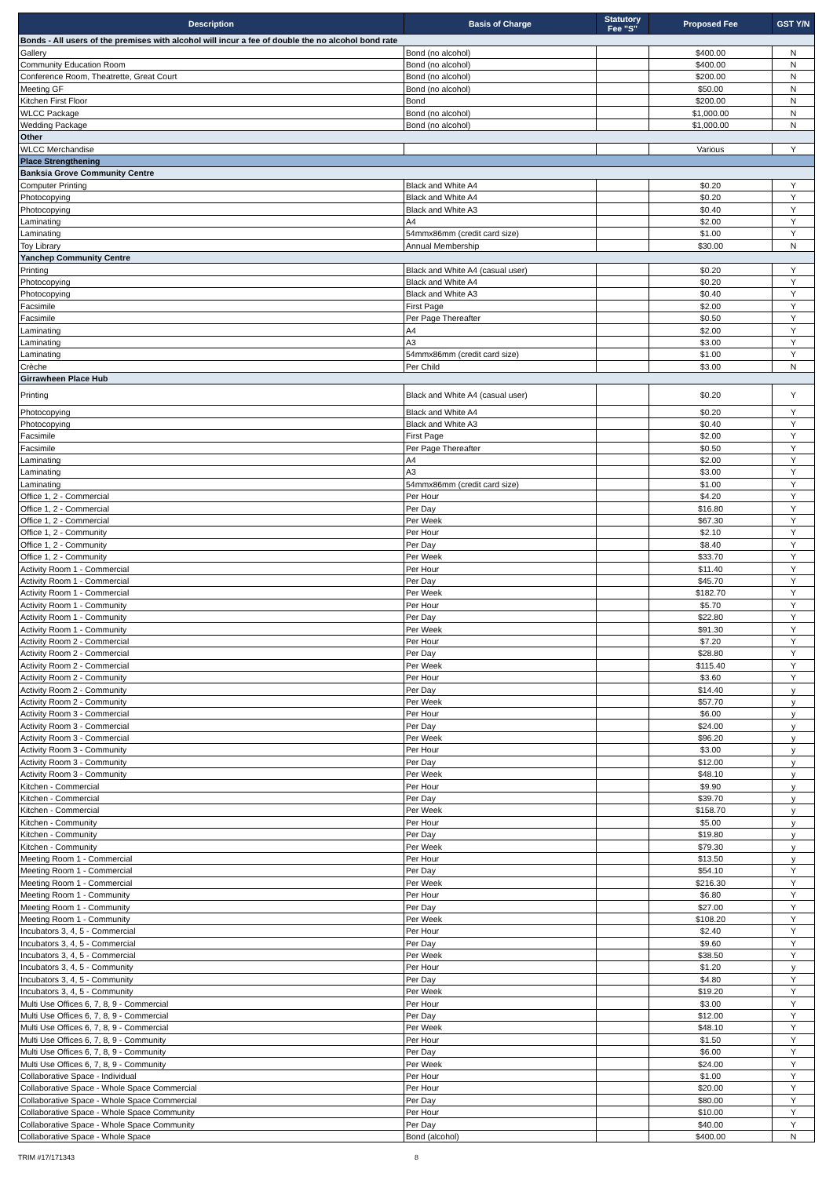| Description | Basis of Charge | Statutory Fee "S" | Proposed Fee | GST Y/N |
| --- | --- | --- | --- | --- |
| Bonds - All users of the premises with alcohol will incur a fee of double the no alcohol bond rate | | | | |
| Gallery | Bond (no alcohol) | | $400.00 | N |
| Community Education Room | Bond (no alcohol) | | $400.00 | N |
| Conference Room, Theatrette, Great Court | Bond (no alcohol) | | $200.00 | N |
| Meeting GF | Bond (no alcohol) | | $50.00 | N |
| Kitchen First Floor | Bond | | $200.00 | N |
| WLCC Package | Bond (no alcohol) | | $1,000.00 | N |
| Wedding Package | Bond (no alcohol) | | $1,000.00 | N |
| Other | | | | |
| WLCC Merchandise | | | Various | Y |
| Place Strengthening | | | | |
| Banksia Grove Community Centre | | | | |
| Computer Printing | Black and White A4 | | $0.20 | Y |
| Photocopying | Black and White A4 | | $0.20 | Y |
| Photocopying | Black and White A3 | | $0.40 | Y |
| Laminating | A4 | | $2.00 | Y |
| Laminating | 54mmx86mm (credit card size) | | $1.00 | Y |
| Toy Library | Annual Membership | | $30.00 | N |
| Yanchep Community Centre | | | | |
| Printing | Black and White A4 (casual user) | | $0.20 | Y |
| Photocopying | Black and White A4 | | $0.20 | Y |
| Photocopying | Black and White A3 | | $0.40 | Y |
| Facsimile | First Page | | $2.00 | Y |
| Facsimile | Per Page Thereafter | | $0.50 | Y |
| Laminating | A4 | | $2.00 | Y |
| Laminating | A3 | | $3.00 | Y |
| Laminating | 54mmx86mm (credit card size) | | $1.00 | Y |
| Crèche | Per Child | | $3.00 | N |
| Girrawheen Place Hub | | | | |
| Printing | Black and White A4 (casual user) | | $0.20 | Y |
| Photocopying | Black and White A4 | | $0.20 | Y |
| Photocopying | Black and White A3 | | $0.40 | Y |
| Facsimile | First Page | | $2.00 | Y |
| Facsimile | Per Page Thereafter | | $0.50 | Y |
| Laminating | A4 | | $2.00 | Y |
| Laminating | A3 | | $3.00 | Y |
| Laminating | 54mmx86mm (credit card size) | | $1.00 | Y |
| Office 1, 2 - Commercial | Per Hour | | $4.20 | Y |
| Office 1, 2 - Commercial | Per Day | | $16.80 | Y |
| Office 1, 2 - Commercial | Per Week | | $67.30 | Y |
| Office 1, 2 - Community | Per Hour | | $2.10 | Y |
| Office 1, 2 - Community | Per Day | | $8.40 | Y |
| Office 1, 2 - Community | Per Week | | $33.70 | Y |
| Activity Room 1 - Commercial | Per Hour | | $11.40 | Y |
| Activity Room 1 - Commercial | Per Day | | $45.70 | Y |
| Activity Room 1 - Commercial | Per Week | | $182.70 | Y |
| Activity Room 1 - Community | Per Hour | | $5.70 | Y |
| Activity Room 1 - Community | Per Day | | $22.80 | Y |
| Activity Room 1 - Community | Per Week | | $91.30 | Y |
| Activity Room 2 - Commercial | Per Hour | | $7.20 | Y |
| Activity Room 2 - Commercial | Per Day | | $28.80 | Y |
| Activity Room 2 - Commercial | Per Week | | $115.40 | Y |
| Activity Room 2 - Community | Per Hour | | $3.60 | Y |
| Activity Room 2 - Community | Per Day | | $14.40 | y |
| Activity Room 2 - Community | Per Week | | $57.70 | y |
| Activity Room 3 - Commercial | Per Hour | | $6.00 | y |
| Activity Room 3 - Commercial | Per Day | | $24.00 | y |
| Activity Room 3 - Commercial | Per Week | | $96.20 | y |
| Activity Room 3 - Community | Per Hour | | $3.00 | y |
| Activity Room 3 - Community | Per Day | | $12.00 | y |
| Activity Room 3 - Community | Per Week | | $48.10 | y |
| Kitchen - Commercial | Per Hour | | $9.90 | y |
| Kitchen - Commercial | Per Day | | $39.70 | y |
| Kitchen - Commercial | Per Week | | $158.70 | y |
| Kitchen - Community | Per Hour | | $5.00 | y |
| Kitchen - Community | Per Day | | $19.80 | y |
| Kitchen - Community | Per Week | | $79.30 | y |
| Meeting Room 1 - Commercial | Per Hour | | $13.50 | y |
| Meeting Room 1 - Commercial | Per Day | | $54.10 | Y |
| Meeting Room 1 - Commercial | Per Week | | $216.30 | Y |
| Meeting Room 1 - Community | Per Hour | | $6.80 | Y |
| Meeting Room 1 - Community | Per Day | | $27.00 | Y |
| Meeting Room 1 - Community | Per Week | | $108.20 | Y |
| Incubators 3, 4, 5 - Commercial | Per Hour | | $2.40 | Y |
| Incubators 3, 4, 5 - Commercial | Per Day | | $9.60 | Y |
| Incubators 3, 4, 5 - Commercial | Per Week | | $38.50 | Y |
| Incubators 3, 4, 5 - Community | Per Hour | | $1.20 | y |
| Incubators 3, 4, 5 - Community | Per Day | | $4.80 | Y |
| Incubators 3, 4, 5 - Community | Per Week | | $19.20 | Y |
| Multi Use Offices 6, 7, 8, 9 - Commercial | Per Hour | | $3.00 | Y |
| Multi Use Offices 6, 7, 8, 9 - Commercial | Per Day | | $12.00 | Y |
| Multi Use Offices 6, 7, 8, 9 - Commercial | Per Week | | $48.10 | Y |
| Multi Use Offices 6, 7, 8, 9 - Community | Per Hour | | $1.50 | Y |
| Multi Use Offices 6, 7, 8, 9 - Community | Per Day | | $6.00 | Y |
| Multi Use Offices 6, 7, 8, 9 - Community | Per Week | | $24.00 | Y |
| Collaborative Space - Individual | Per Hour | | $1.00 | Y |
| Collaborative Space - Whole Space Commercial | Per Hour | | $20.00 | Y |
| Collaborative Space - Whole Space Commercial | Per Day | | $80.00 | Y |
| Collaborative Space - Whole Space Community | Per Hour | | $10.00 | Y |
| Collaborative Space - Whole Space Community | Per Day | | $40.00 | Y |
| Collaborative Space - Whole Space | Bond (alcohol) | | $400.00 | N |
TRIM #17/171343 8